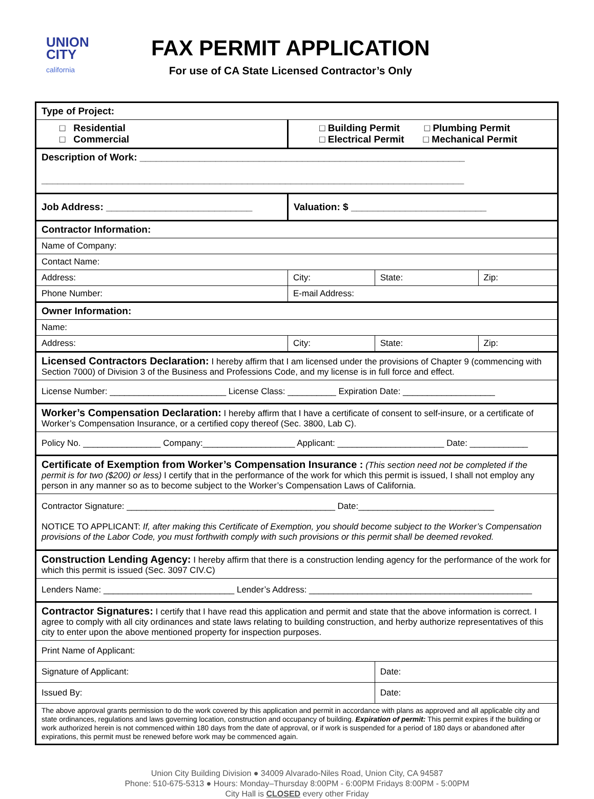UNION
CITY
california
FAX PERMIT APPLICATION
For use of CA State Licensed Contractor’s Only
| Type of Project: | | | |
| □ Residential □ Commercial | □ Building Permit □ Plumbing Permit □ Electrical Permit □ Mechanical Permit | | |
| Description of Work: ____________________________________________________________ ______________________________________________________________________________ | | | |
| Job Address: ___________________________ | Valuation: $ _________________________ | | |
| Contractor Information: | | | |
| Name of Company: | | | |
| Contact Name: | | | |
| Address: | City: | State: | Zip: |
| Phone Number: | E-mail Address: | | |
| Owner Information: | | | |
| Name: | | | |
| Address: | City: | State: | Zip: |
| Licensed Contractors Declaration: I hereby affirm that I am licensed under the provisions of Chapter 9 (commencing with Section 7000) of Division 3 of the Business and Professions Code, and my license is in full force and effect. | | | |
| License Number: ________________________ License Class: __________ Expiration Date: ___________________ | | | |
| Worker’s Compensation Declaration: I hereby affirm that I have a certificate of consent to self-insure, or a certificate of Worker’s Compensation Insurance, or a certified copy thereof (Sec. 3800, Lab C). | | | |
| Policy No. ________________ Company:___________________ Applicant: ______________________ Date: ____________ | | | |
| Certificate of Exemption from Worker’s Compensation Insurance : (This section need not be completed if the permit is for two ($200) or less) I certify that in the performance of the work for which this permit is issued, I shall not employ any person in any manner so as to become subject to the Worker’s Compensation Laws of California. | | | |
| Contractor Signature: ___________________________________________ Date:____________________________ NOTICE TO APPLICANT: If, after making this Certificate of Exemption, you should become subject to the Worker’s Compensation provisions of the Labor Code, you must forthwith comply with such provisions or this permit shall be deemed revoked. | | | |
| Construction Lending Agency: I hereby affirm that there is a construction lending agency for the performance of the work for which this permit is issued (Sec. 3097 CIV.C) | | | |
| Lenders Name: ___________________________ Lender’s Address: ______________________________________________ | | | |
| Contractor Signatures: I certify that I have read this application and permit and state that the above information is correct. I agree to comply with all city ordinances and state laws relating to building construction, and herby authorize representatives of this city to enter upon the above mentioned property for inspection purposes. | | | |
| Print Name of Applicant: | | | |
| Signature of Applicant: | | Date: | |
| Issued By: | | Date: | |
| The above approval grants permission to do the work covered by this application and permit in accordance with plans as approved and all applicable city and state ordinances, regulations and laws governing location, construction and occupancy of building. Expiration of permit: This permit expires if the building or work authorized herein is not commenced within 180 days from the date of approval, or if work is suspended for a period of 180 days or abandoned after expirations, this permit must be renewed before work may be commenced again. | | | |
Union City Building Division ● 34009 Alvarado-Niles Road, Union City, CA 94587
Phone: 510-675-5313 ● Hours: Monday–Thursday 8:00PM - 6:00PM Fridays 8:00PM - 5:00PM
City Hall is CLOSED every other Friday